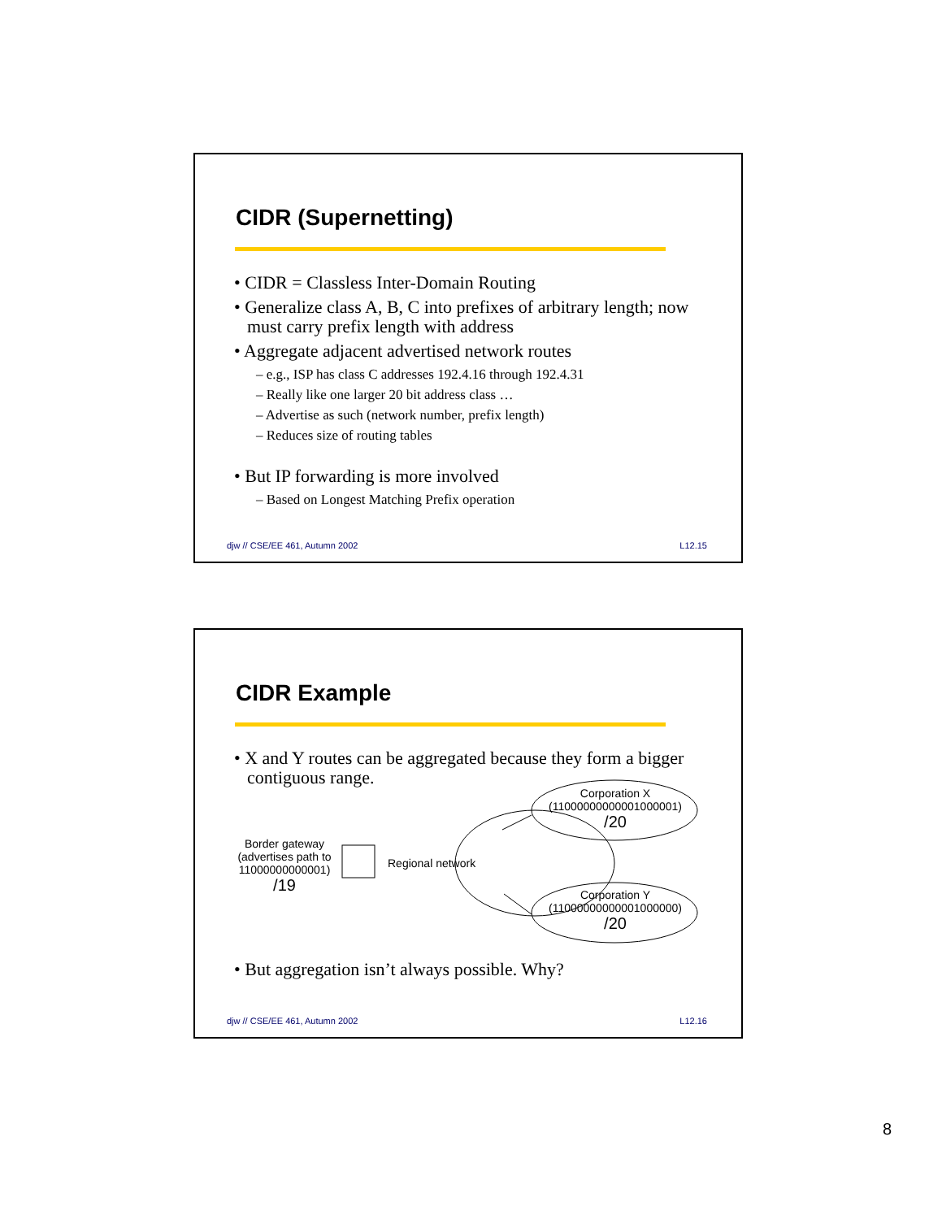CIDR (Supernetting)
• CIDR = Classless Inter-Domain Routing
• Generalize class A, B, C into prefixes of arbitrary length; now must carry prefix length with address
• Aggregate adjacent advertised network routes
– e.g., ISP has class C addresses 192.4.16 through 192.4.31
– Really like one larger 20 bit address class …
– Advertise as such (network number, prefix length)
– Reduces size of routing tables
• But IP forwarding is more involved
– Based on Longest Matching Prefix operation
djw // CSE/EE 461, Autumn 2002 L12.15
CIDR Example
• X and Y routes can be aggregated because they form a bigger contiguous range.
Corporation X
(11000000000001000001)
/20
Regional network
Border gateway
(advertises path to 11000000000001)
/19
Corporation Y
(11000000000001000000)
/20
• But aggregation isn’t always possible. Why?
djw // CSE/EE 461, Autumn 2002 L12.16
8